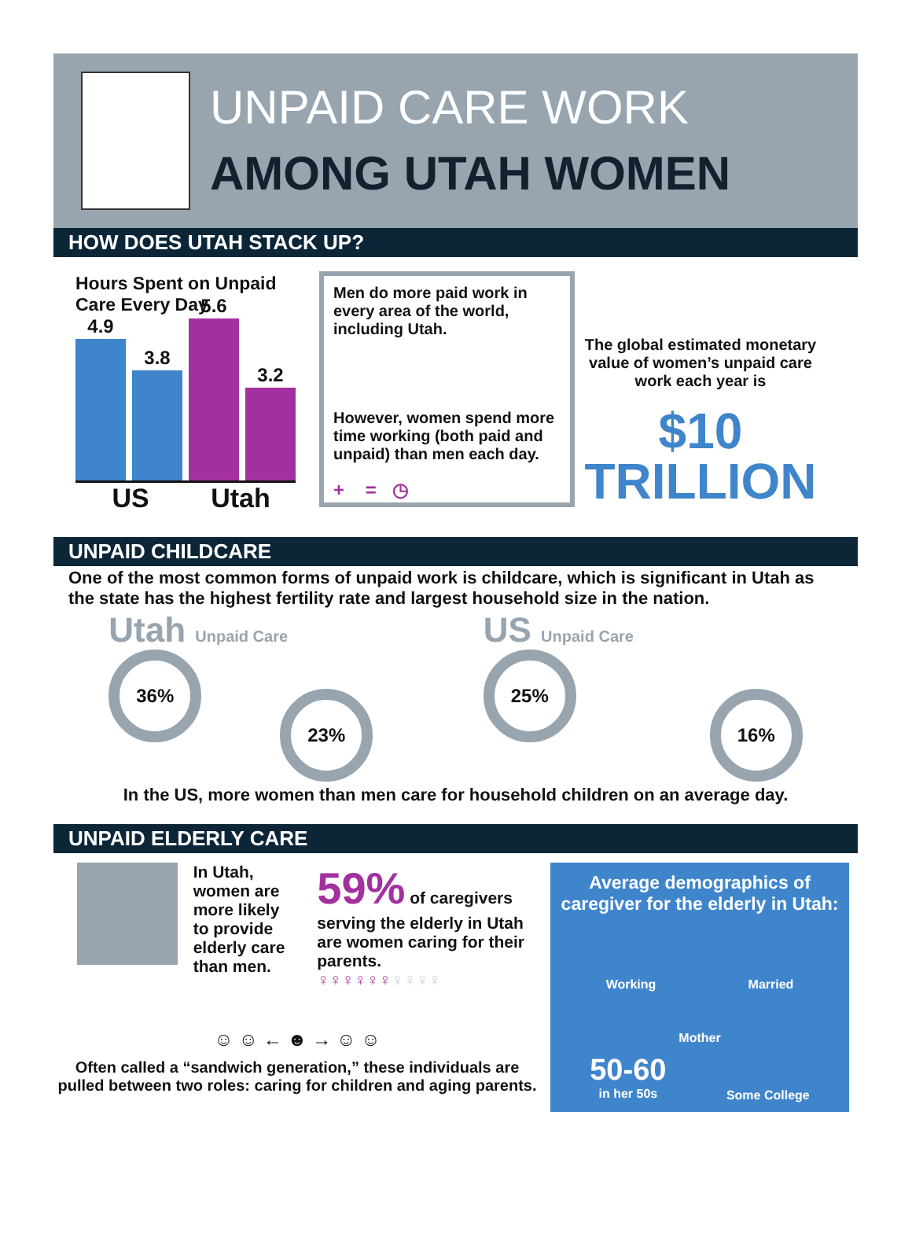UNPAID CARE WORK
AMONG UTAH WOMEN
HOW DOES UTAH STACK UP?
Hours Spent on Unpaid Care Every Day
4.9
3.8
5.6
3.2
US Utah
Men do more paid work in every area of the world, including Utah.
However, women spend more time working (both paid and unpaid) than men each day.
+ = ◷
The global estimated monetary value of women’s unpaid care work each year is
$10
TRILLION
UNPAID CHILDCARE
One of the most common forms of unpaid work is childcare, which is significant in Utah as the state has the highest fertility rate and largest household size in the nation.
Utah Unpaid Care
36%
23%
US Unpaid Care
25%
16%
In the US, more women than men care for household children on an average day.
UNPAID ELDERLY CARE
In Utah, women are more likely to provide elderly care than men.
59% of caregivers serving the elderly in Utah are women caring for their parents.
♀♀♀♀♀♀♀♀♀♀
☺ ☺ ← ☻ → ☺ ☺
Often called a “sandwich generation,” these individuals are pulled between two roles: caring for children and aging parents.
Average demographics of caregiver for the elderly in Utah:
Working Married
Mother
50-60
in her 50s
Some College